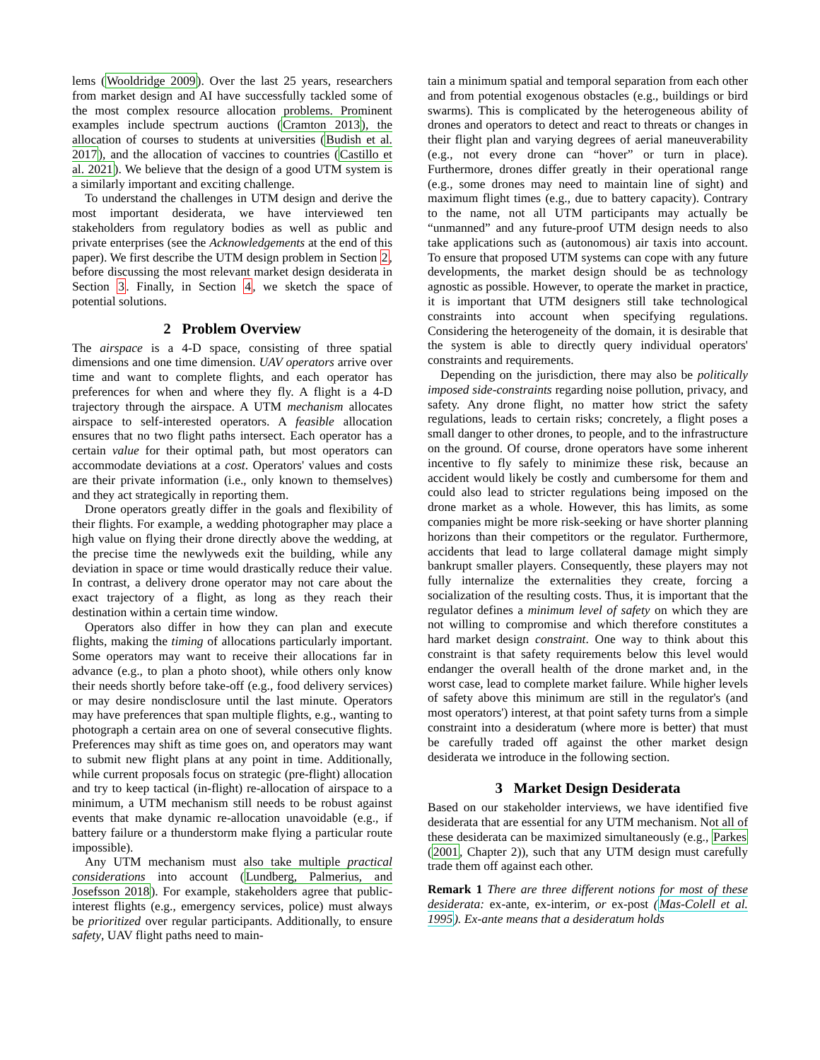lems (Wooldridge 2009). Over the last 25 years, researchers from market design and AI have successfully tackled some of the most complex resource allocation problems. Prominent examples include spectrum auctions (Cramton 2013), the allocation of courses to students at universities (Budish et al. 2017), and the allocation of vaccines to countries (Castillo et al. 2021). We believe that the design of a good UTM system is a similarly important and exciting challenge.
To understand the challenges in UTM design and derive the most important desiderata, we have interviewed ten stakeholders from regulatory bodies as well as public and private enterprises (see the Acknowledgements at the end of this paper). We first describe the UTM design problem in Section 2, before discussing the most relevant market design desiderata in Section 3. Finally, in Section 4, we sketch the space of potential solutions.
2 Problem Overview
The airspace is a 4-D space, consisting of three spatial dimensions and one time dimension. UAV operators arrive over time and want to complete flights, and each operator has preferences for when and where they fly. A flight is a 4-D trajectory through the airspace. A UTM mechanism allocates airspace to self-interested operators. A feasible allocation ensures that no two flight paths intersect. Each operator has a certain value for their optimal path, but most operators can accommodate deviations at a cost. Operators' values and costs are their private information (i.e., only known to themselves) and they act strategically in reporting them.
Drone operators greatly differ in the goals and flexibility of their flights. For example, a wedding photographer may place a high value on flying their drone directly above the wedding, at the precise time the newlyweds exit the building, while any deviation in space or time would drastically reduce their value. In contrast, a delivery drone operator may not care about the exact trajectory of a flight, as long as they reach their destination within a certain time window.
Operators also differ in how they can plan and execute flights, making the timing of allocations particularly important. Some operators may want to receive their allocations far in advance (e.g., to plan a photo shoot), while others only know their needs shortly before take-off (e.g., food delivery services) or may desire nondisclosure until the last minute. Operators may have preferences that span multiple flights, e.g., wanting to photograph a certain area on one of several consecutive flights. Preferences may shift as time goes on, and operators may want to submit new flight plans at any point in time. Additionally, while current proposals focus on strategic (pre-flight) allocation and try to keep tactical (in-flight) re-allocation of airspace to a minimum, a UTM mechanism still needs to be robust against events that make dynamic re-allocation unavoidable (e.g., if battery failure or a thunderstorm make flying a particular route impossible).
Any UTM mechanism must also take multiple practical considerations into account (Lundberg, Palmerius, and Josefsson 2018). For example, stakeholders agree that public-interest flights (e.g., emergency services, police) must always be prioritized over regular participants. Additionally, to ensure safety, UAV flight paths need to main-
tain a minimum spatial and temporal separation from each other and from potential exogenous obstacles (e.g., buildings or bird swarms). This is complicated by the heterogeneous ability of drones and operators to detect and react to threats or changes in their flight plan and varying degrees of aerial maneuverability (e.g., not every drone can “hover” or turn in place). Furthermore, drones differ greatly in their operational range (e.g., some drones may need to maintain line of sight) and maximum flight times (e.g., due to battery capacity). Contrary to the name, not all UTM participants may actually be “unmanned” and any future-proof UTM design needs to also take applications such as (autonomous) air taxis into account. To ensure that proposed UTM systems can cope with any future developments, the market design should be as technology agnostic as possible. However, to operate the market in practice, it is important that UTM designers still take technological constraints into account when specifying regulations. Considering the heterogeneity of the domain, it is desirable that the system is able to directly query individual operators' constraints and requirements.
Depending on the jurisdiction, there may also be politically imposed side-constraints regarding noise pollution, privacy, and safety. Any drone flight, no matter how strict the safety regulations, leads to certain risks; concretely, a flight poses a small danger to other drones, to people, and to the infrastructure on the ground. Of course, drone operators have some inherent incentive to fly safely to minimize these risk, because an accident would likely be costly and cumbersome for them and could also lead to stricter regulations being imposed on the drone market as a whole. However, this has limits, as some companies might be more risk-seeking or have shorter planning horizons than their competitors or the regulator. Furthermore, accidents that lead to large collateral damage might simply bankrupt smaller players. Consequently, these players may not fully internalize the externalities they create, forcing a socialization of the resulting costs. Thus, it is important that the regulator defines a minimum level of safety on which they are not willing to compromise and which therefore constitutes a hard market design constraint. One way to think about this constraint is that safety requirements below this level would endanger the overall health of the drone market and, in the worst case, lead to complete market failure. While higher levels of safety above this minimum are still in the regulator's (and most operators') interest, at that point safety turns from a simple constraint into a desideratum (where more is better) that must be carefully traded off against the other market design desiderata we introduce in the following section.
3 Market Design Desiderata
Based on our stakeholder interviews, we have identified five desiderata that are essential for any UTM mechanism. Not all of these desiderata can be maximized simultaneously (e.g., Parkes (2001, Chapter 2)), such that any UTM design must carefully trade them off against each other.
Remark 1 There are three different notions for most of these desiderata: ex-ante, ex-interim, or ex-post (Mas-Colell et al. 1995). Ex-ante means that a desideratum holds